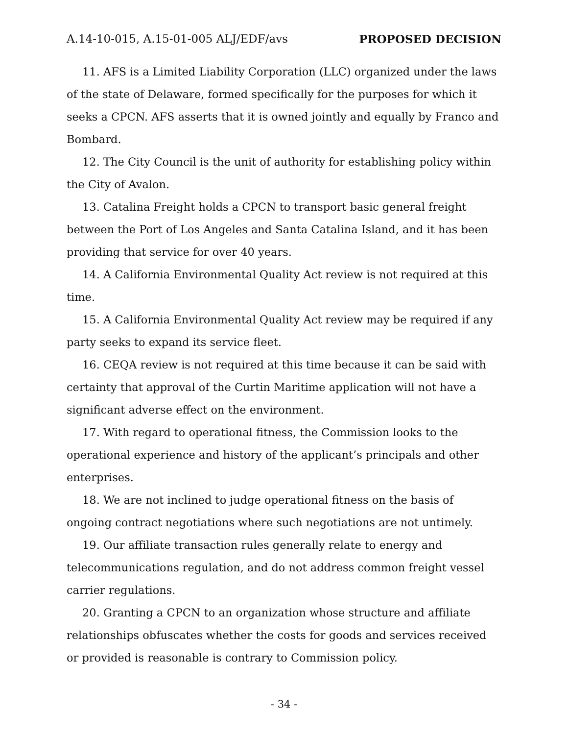A.14-10-015, A.15-01-005 ALJ/EDF/avs PROPOSED DECISION
11. AFS is a Limited Liability Corporation (LLC) organized under the laws of the state of Delaware, formed specifically for the purposes for which it seeks a CPCN. AFS asserts that it is owned jointly and equally by Franco and Bombard.
12. The City Council is the unit of authority for establishing policy within the City of Avalon.
13. Catalina Freight holds a CPCN to transport basic general freight between the Port of Los Angeles and Santa Catalina Island, and it has been providing that service for over 40 years.
14. A California Environmental Quality Act review is not required at this time.
15. A California Environmental Quality Act review may be required if any party seeks to expand its service fleet.
16. CEQA review is not required at this time because it can be said with certainty that approval of the Curtin Maritime application will not have a significant adverse effect on the environment.
17. With regard to operational fitness, the Commission looks to the operational experience and history of the applicant’s principals and other enterprises.
18. We are not inclined to judge operational fitness on the basis of ongoing contract negotiations where such negotiations are not untimely.
19. Our affiliate transaction rules generally relate to energy and telecommunications regulation, and do not address common freight vessel carrier regulations.
20. Granting a CPCN to an organization whose structure and affiliate relationships obfuscates whether the costs for goods and services received or provided is reasonable is contrary to Commission policy.
- 34 -